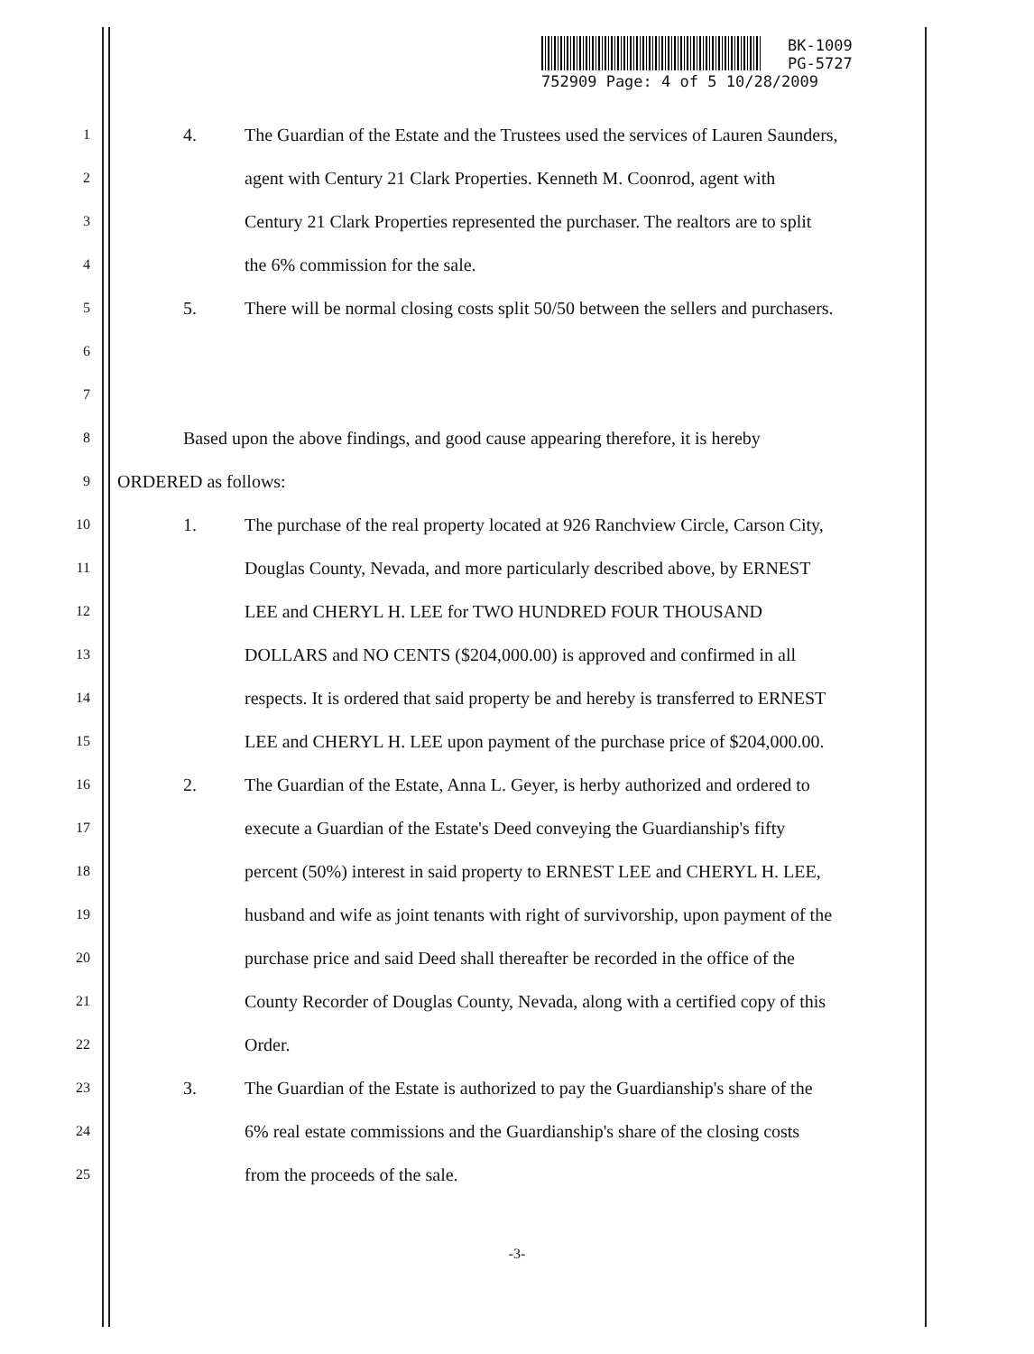BK-1009
PG-5727
752909 Page: 4 of 5 10/28/2009
1 4. The Guardian of the Estate and the Trustees used the services of Lauren Saunders,
2 agent with Century 21 Clark Properties. Kenneth M. Coonrod, agent with
3 Century 21 Clark Properties represented the purchaser. The realtors are to split
4 the 6% commission for the sale.
5 5. There will be normal closing costs split 50/50 between the sellers and purchasers.
6
7
8 Based upon the above findings, and good cause appearing therefore, it is hereby
9 ORDERED as follows:
10 1. The purchase of the real property located at 926 Ranchview Circle, Carson City,
11 Douglas County, Nevada, and more particularly described above, by ERNEST
12 LEE and CHERYL H. LEE for TWO HUNDRED FOUR THOUSAND
13 DOLLARS and NO CENTS ($204,000.00) is approved and confirmed in all
14 respects. It is ordered that said property be and hereby is transferred to ERNEST
15 LEE and CHERYL H. LEE upon payment of the purchase price of $204,000.00.
16 2. The Guardian of the Estate, Anna L. Geyer, is herby authorized and ordered to
17 execute a Guardian of the Estate's Deed conveying the Guardianship's fifty
18 percent (50%) interest in said property to ERNEST LEE and CHERYL H. LEE,
19 husband and wife as joint tenants with right of survivorship, upon payment of the
20 purchase price and said Deed shall thereafter be recorded in the office of the
21 County Recorder of Douglas County, Nevada, along with a certified copy of this
22 Order.
23 3. The Guardian of the Estate is authorized to pay the Guardianship's share of the
24 6% real estate commissions and the Guardianship's share of the closing costs
25 from the proceeds of the sale.
-3-